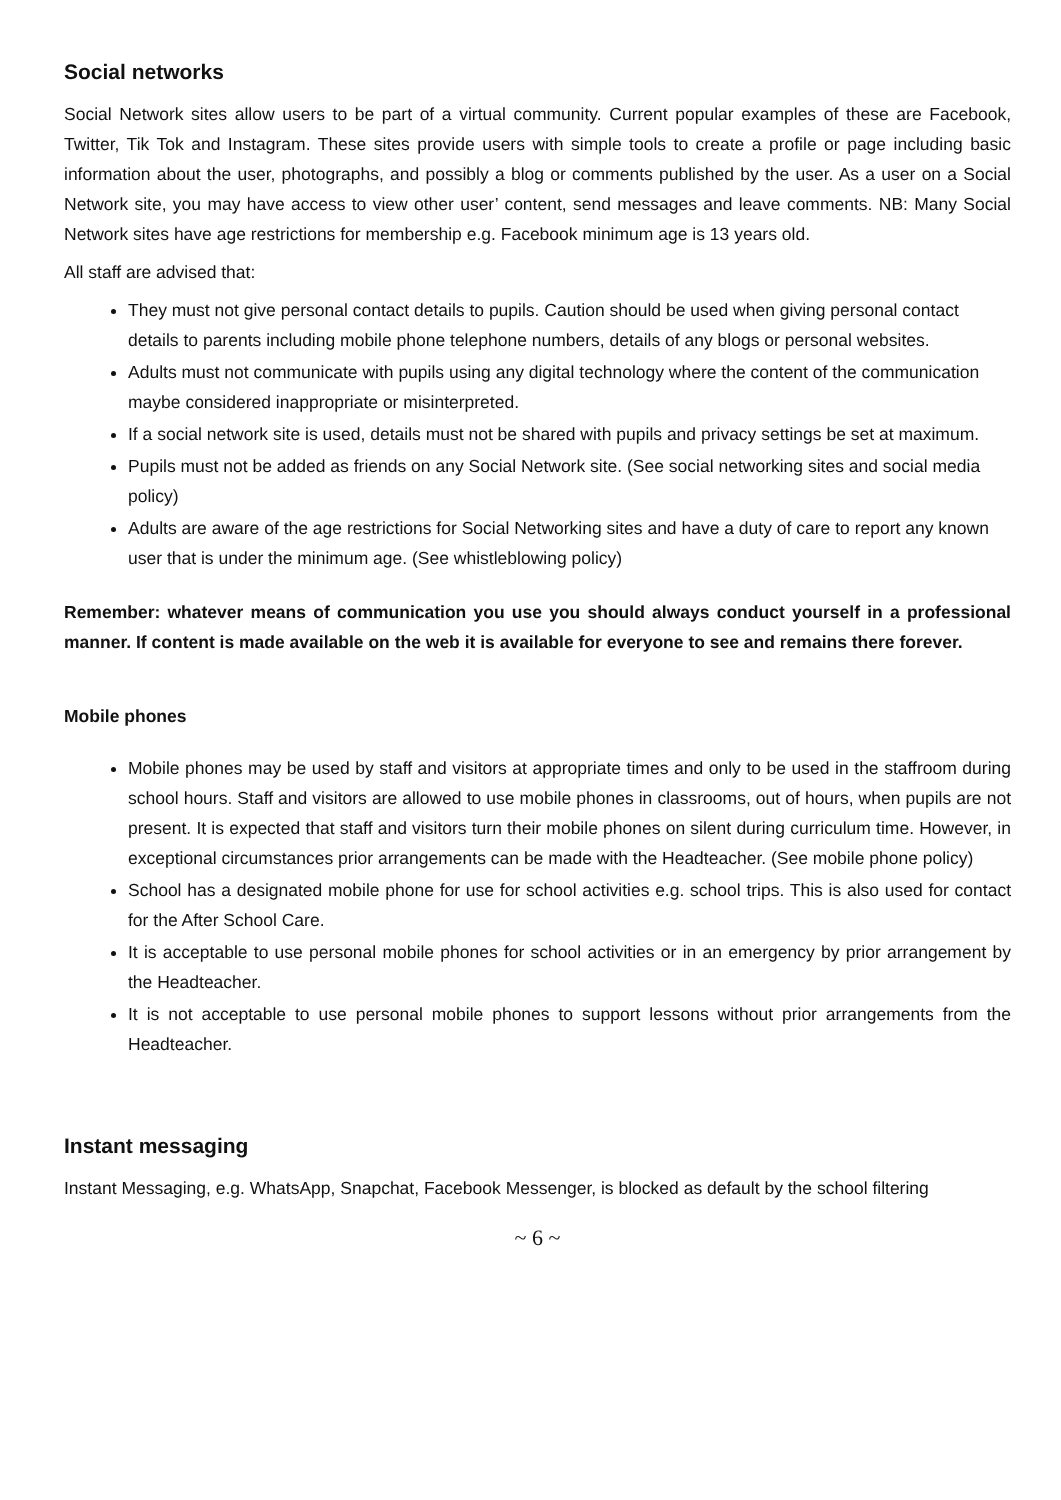Social networks
Social Network sites allow users to be part of a virtual community. Current popular examples of these are Facebook, Twitter, Tik Tok and Instagram. These sites provide users with simple tools to create a profile or page including basic information about the user, photographs, and possibly a blog or comments published by the user. As a user on a Social Network site, you may have access to view other user’ content, send messages and leave comments. NB: Many Social Network sites have age restrictions for membership e.g. Facebook minimum age is 13 years old.
All staff are advised that:
They must not give personal contact details to pupils. Caution should be used when giving personal contact details to parents including mobile phone telephone numbers, details of any blogs or personal websites.
Adults must not communicate with pupils using any digital technology where the content of the communication maybe considered inappropriate or misinterpreted.
If a social network site is used, details must not be shared with pupils and privacy settings be set at maximum.
Pupils must not be added as friends on any Social Network site. (See social networking sites and social media policy)
Adults are aware of the age restrictions for Social Networking sites and have a duty of care to report any known user that is under the minimum age. (See whistleblowing policy)
Remember: whatever means of communication you use you should always conduct yourself in a professional manner. If content is made available on the web it is available for everyone to see and remains there forever.
Mobile phones
Mobile phones may be used by staff and visitors at appropriate times and only to be used in the staffroom during school hours. Staff and visitors are allowed to use mobile phones in classrooms, out of hours, when pupils are not present. It is expected that staff and visitors turn their mobile phones on silent during curriculum time. However, in exceptional circumstances prior arrangements can be made with the Headteacher. (See mobile phone policy)
School has a designated mobile phone for use for school activities e.g. school trips. This is also used for contact for the After School Care.
It is acceptable to use personal mobile phones for school activities or in an emergency by prior arrangement by the Headteacher.
It is not acceptable to use personal mobile phones to support lessons without prior arrangements from the Headteacher.
Instant messaging
Instant Messaging, e.g. WhatsApp, Snapchat, Facebook Messenger, is blocked as default by the school filtering
~ 6 ~